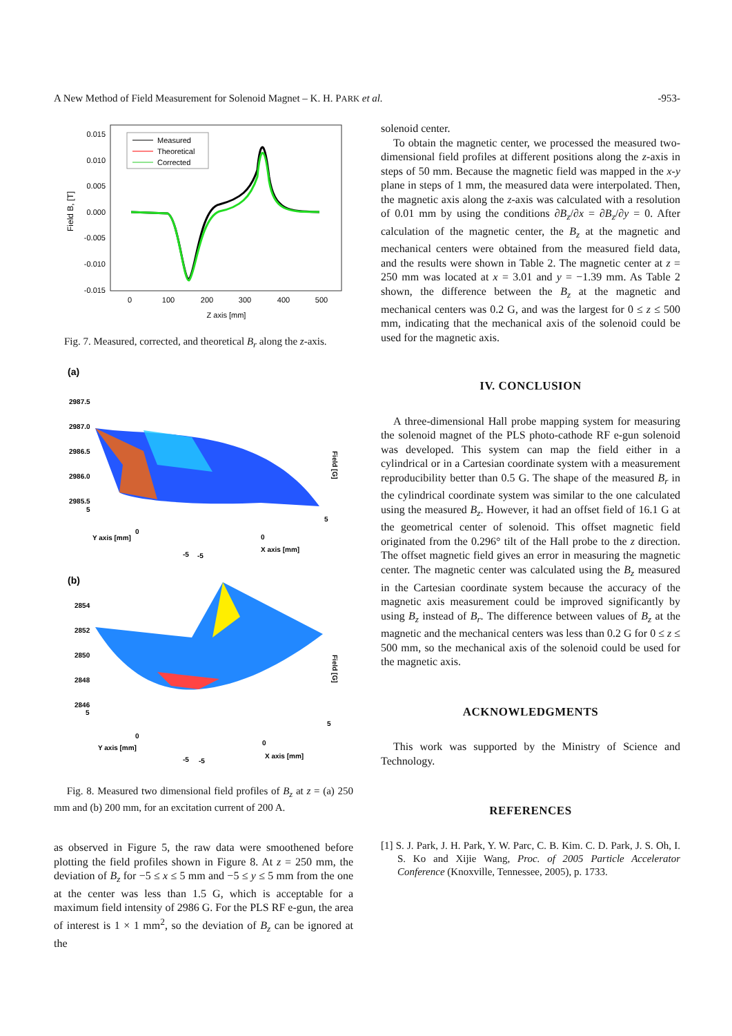A New Method of Field Measurement for Solenoid Magnet – K. H. PARK et al. -953-
0.015
0.010
0.005
0.000
-0.005
-0.010
-0.015
0
100
200
300
400
500
Z axis [mm]
Field B, [T]
Measured
Theoretical
Corrected
Fig. 7. Measured, corrected, and theoretical B<sub>r</sub> along the z-axis.
(a)
2987.5
2987.0
2986.5
2986.0
2985.5
Y axis [mm]
X axis [mm]
5
0
5
0
-5
-5
Field [G]
(b)
2854
2852
2850
2848
2846
Y axis [mm]
X axis [mm]
5
0
5
0
-5
-5
Field [G]
Fig. 8. Measured two dimensional field profiles of B<sub>z</sub> at z = (a) 250 mm and (b) 200 mm, for an excitation current of 200 A.
as observed in Figure 5, the raw data were smoothened before plotting the field profiles shown in Figure 8. At z = 250 mm, the deviation of B<sub>z</sub> for −5 ≤ x ≤ 5 mm and −5 ≤ y ≤ 5 mm from the one at the center was less than 1.5 G, which is acceptable for a maximum field intensity of 2986 G. For the PLS RF e-gun, the area of interest is 1 × 1 mm<sup>2</sup>, so the deviation of B<sub>z</sub> can be ignored at the
solenoid center.
To obtain the magnetic center, we processed the measured two-dimensional field profiles at different positions along the z-axis in steps of 50 mm. Because the magnetic field was mapped in the x-y plane in steps of 1 mm, the measured data were interpolated. Then, the magnetic axis along the z-axis was calculated with a resolution of 0.01 mm by using the conditions ∂B<sub>z</sub>/∂x = ∂B<sub>z</sub>/∂y = 0. After calculation of the magnetic center, the B<sub>z</sub> at the magnetic and mechanical centers were obtained from the measured field data, and the results were shown in Table 2. The magnetic center at z = 250 mm was located at x = 3.01 and y = −1.39 mm. As Table 2 shown, the difference between the B<sub>z</sub> at the magnetic and mechanical centers was 0.2 G, and was the largest for 0 ≤ z ≤ 500 mm, indicating that the mechanical axis of the solenoid could be used for the magnetic axis.
IV. CONCLUSION
A three-dimensional Hall probe mapping system for measuring the solenoid magnet of the PLS photo-cathode RF e-gun solenoid was developed. This system can map the field either in a cylindrical or in a Cartesian coordinate system with a measurement reproducibility better than 0.5 G. The shape of the measured B<sub>r</sub> in the cylindrical coordinate system was similar to the one calculated using the measured B<sub>z</sub>. However, it had an offset field of 16.1 G at the geometrical center of solenoid. This offset magnetic field originated from the 0.296° tilt of the Hall probe to the z direction. The offset magnetic field gives an error in measuring the magnetic center. The magnetic center was calculated using the B<sub>z</sub> measured in the Cartesian coordinate system because the accuracy of the magnetic axis measurement could be improved significantly by using B<sub>z</sub> instead of B<sub>r</sub>. The difference between values of B<sub>z</sub> at the magnetic and the mechanical centers was less than 0.2 G for 0 ≤ z ≤ 500 mm, so the mechanical axis of the solenoid could be used for the magnetic axis.
ACKNOWLEDGMENTS
This work was supported by the Ministry of Science and Technology.
REFERENCES
[1] S. J. Park, J. H. Park, Y. W. Parc, C. B. Kim. C. D. Park, J. S. Oh, I. S. Ko and Xijie Wang, Proc. of 2005 Particle Accelerator Conference (Knoxville, Tennessee, 2005), p. 1733.